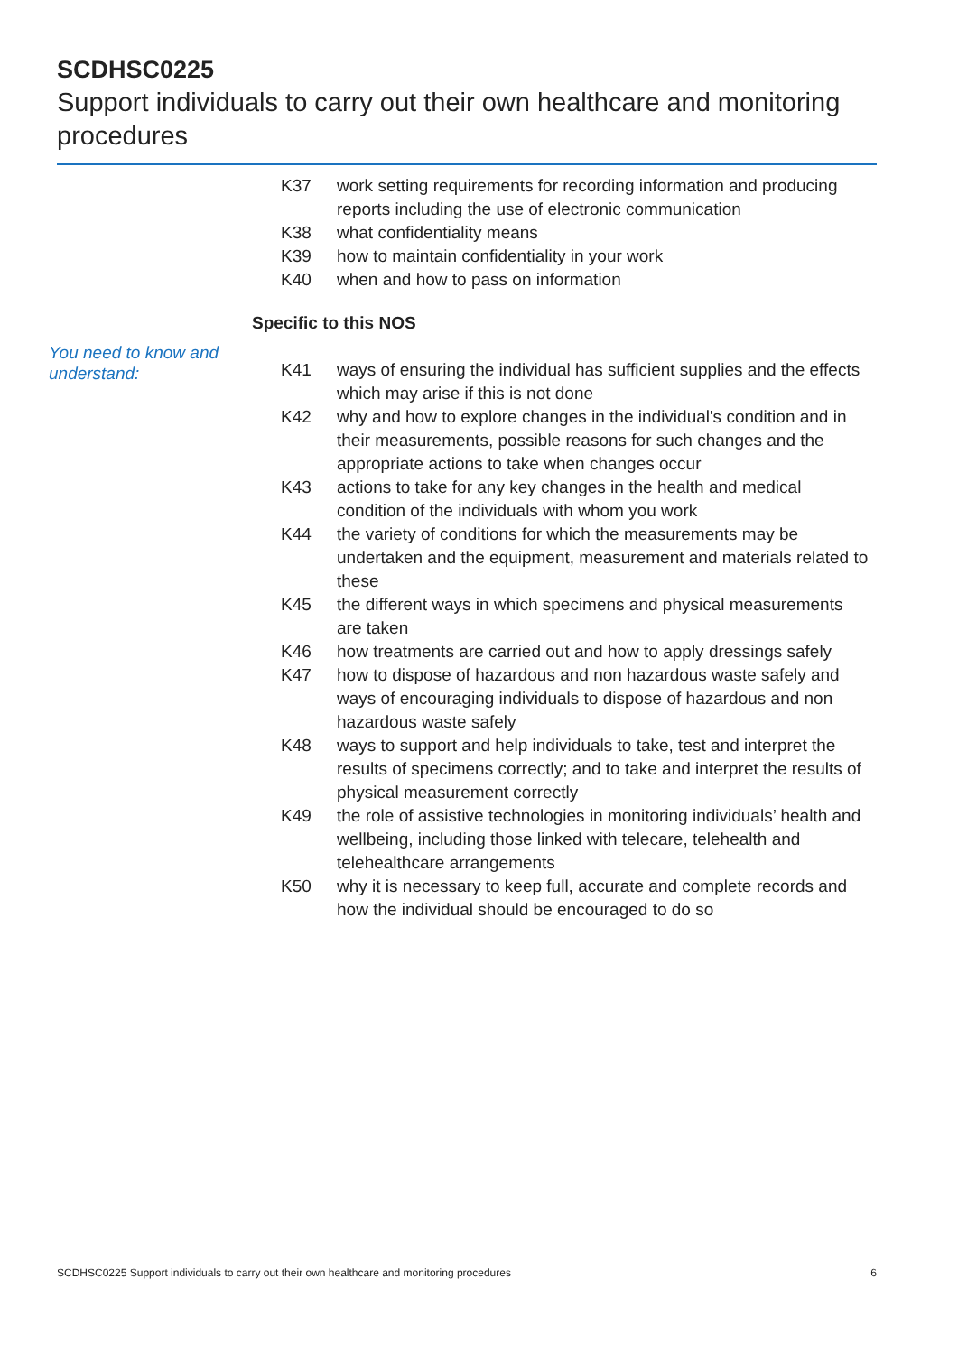SCDHSC0225
Support individuals to carry out their own healthcare and monitoring procedures
You need to know and understand:
K37 work setting requirements for recording information and producing reports including the use of electronic communication
K38 what confidentiality means
K39 how to maintain confidentiality in your work
K40 when and how to pass on information
Specific to this NOS
K41 ways of ensuring the individual has sufficient supplies and the effects which may arise if this is not done
K42 why and how to explore changes in the individual's condition and in their measurements, possible reasons for such changes and the appropriate actions to take when changes occur
K43 actions to take for any key changes in the health and medical condition of the individuals with whom you work
K44 the variety of conditions for which the measurements may be undertaken and the equipment, measurement and materials related to these
K45 the different ways in which specimens and physical measurements are taken
K46 how treatments are carried out and how to apply dressings safely
K47 how to dispose of hazardous and non hazardous waste safely and ways of encouraging individuals to dispose of hazardous and non hazardous waste safely
K48 ways to support and help individuals to take, test and interpret the results of specimens correctly; and to take and interpret the results of physical measurement correctly
K49 the role of assistive technologies in monitoring individuals’ health and wellbeing, including those linked with telecare, telehealth and telehealthcare arrangements
K50 why it is necessary to keep full, accurate and complete records and how the individual should be encouraged to do so
SCDHSC0225 Support individuals to carry out their own healthcare and monitoring procedures 6